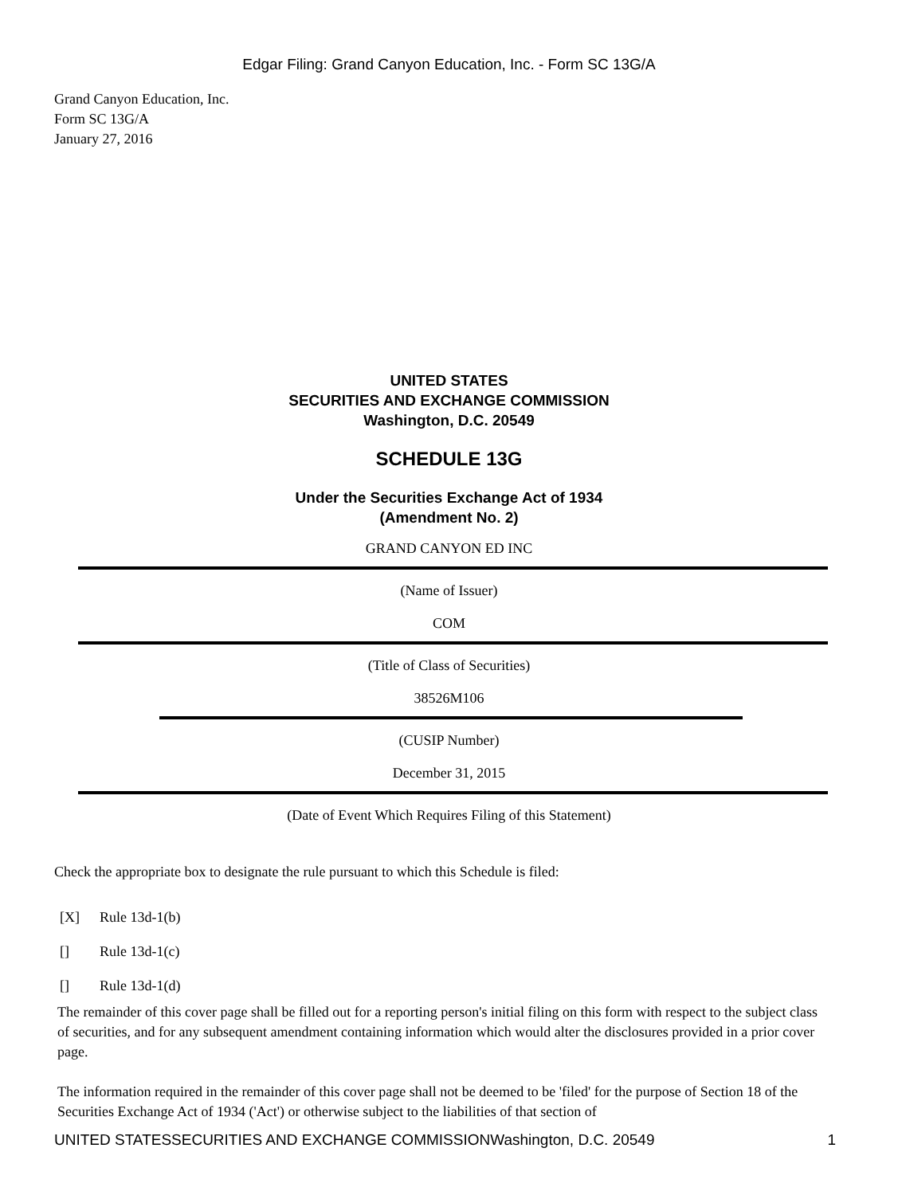Edgar Filing: Grand Canyon Education, Inc. - Form SC 13G/A
Grand Canyon Education, Inc.
Form SC 13G/A
January 27, 2016
UNITED STATES
SECURITIES AND EXCHANGE COMMISSION
Washington, D.C. 20549
SCHEDULE 13G
Under the Securities Exchange Act of 1934
(Amendment No. 2)
GRAND CANYON ED INC
(Name of Issuer)
COM
(Title of Class of Securities)
38526M106
(CUSIP Number)
December 31, 2015
(Date of Event Which Requires Filing of this Statement)
Check the appropriate box to designate the rule pursuant to which this Schedule is filed:
[X] Rule 13d-1(b)
[] Rule 13d-1(c)
[] Rule 13d-1(d)
The remainder of this cover page shall be filled out for a reporting person's initial filing on this form with respect to the subject class of securities, and for any subsequent amendment containing information which would alter the disclosures provided in a prior cover page.
The information required in the remainder of this cover page shall not be deemed to be 'filed' for the purpose of Section 18 of the Securities Exchange Act of 1934 ('Act') or otherwise subject to the liabilities of that section of
UNITED STATESSECURITIES AND EXCHANGE COMMISSIONWashington, D.C. 20549 1